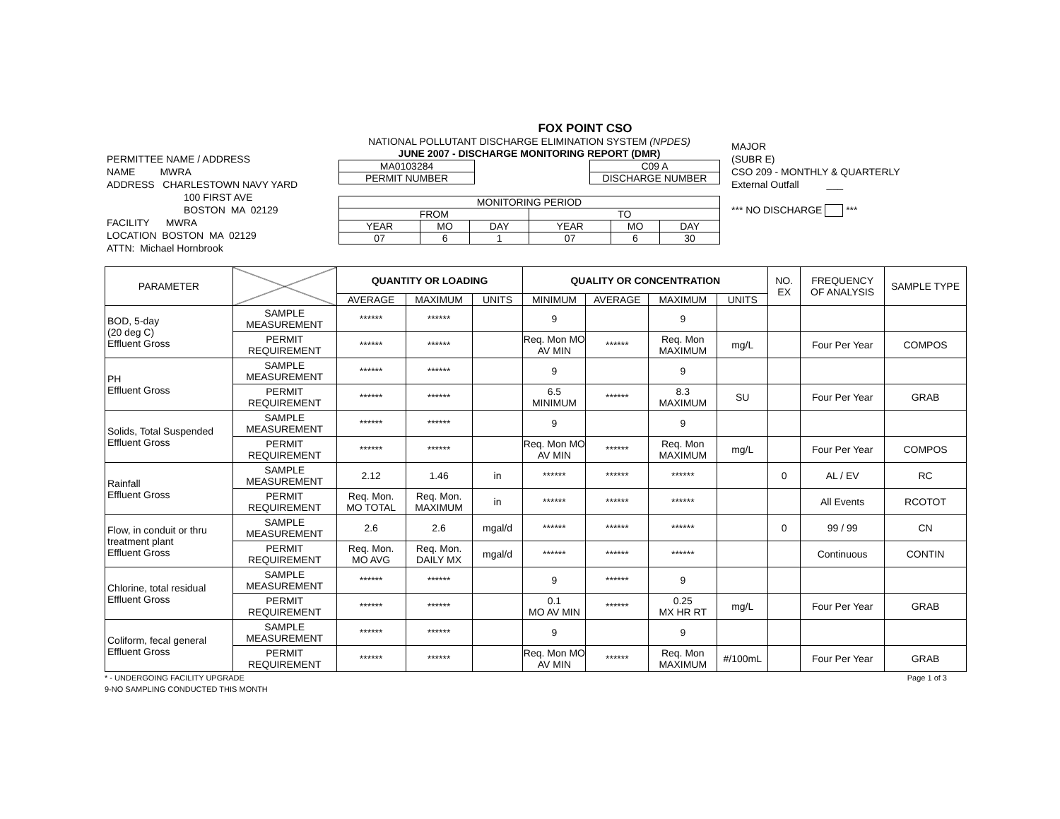FOX POINT CSO
PERMITTEE NAME / ADDRESS
NAME MWRA
ADDRESS CHARLESTOWN NAVY YARD
100 FIRST AVE
BOSTON MA 02129
FACILITY MWRA
LOCATION BOSTON MA 02129
ATTN: Michael Hornbrook
NATIONAL POLLUTANT DISCHARGE ELIMINATION SYSTEM (NPDES)
JUNE 2007 - DISCHARGE MONITORING REPORT (DMR)
| MA0103284 |
| PERMIT NUMBER |
| C09 A |
| DISCHARGE NUMBER |
| MONITORING PERIOD | | | | | |
| FROM | | | TO | | |
| YEAR | MO | DAY | YEAR | MO | DAY |
| 07 | 6 | 1 | 07 | 6 | 30 |
MAJOR
(SUBR E)
CSO 209 - MONTHLY & QUARTERLY
External Outfall ___
*** NO DISCHARGE ***
| PARAMETER | | QUANTITY OR LOADING | | | QUALITY OR CONCENTRATION | | | | NO. EX | FREQUENCY OF ANALYSIS | SAMPLE TYPE |
| --- | --- | --- | --- | --- | --- | --- | --- | --- | --- | --- | --- |
| | | AVERAGE | MAXIMUM | UNITS | MINIMUM | AVERAGE | MAXIMUM | UNITS | | | |
| BOD, 5-day (20 deg C) Effluent Gross | SAMPLE MEASUREMENT | ****** | ****** | | 9 | | 9 | | | | |
| | PERMIT REQUIREMENT | ****** | ****** | | Req. Mon MO AV MIN | ****** | Req. Mon MAXIMUM | mg/L | | Four Per Year | COMPOS |
| PH Effluent Gross | SAMPLE MEASUREMENT | ****** | ****** | | 9 | | 9 | | | | |
| | PERMIT REQUIREMENT | ****** | ****** | | 6.5 MINIMUM | ****** | 8.3 MAXIMUM | SU | | Four Per Year | GRAB |
| Solids, Total Suspended Effluent Gross | SAMPLE MEASUREMENT | ****** | ****** | | 9 | | 9 | | | | |
| | PERMIT REQUIREMENT | ****** | ****** | | Req. Mon MO AV MIN | ****** | Req. Mon MAXIMUM | mg/L | | Four Per Year | COMPOS |
| Rainfall Effluent Gross | SAMPLE MEASUREMENT | 2.12 | 1.46 | in | ****** | ****** | ****** | | 0 | AL / EV | RC |
| | PERMIT REQUIREMENT | Req. Mon. MO TOTAL | Req. Mon. MAXIMUM | in | ****** | ****** | ****** | | | All Events | RCOTOT |
| Flow, in conduit or thru treatment plant Effluent Gross | SAMPLE MEASUREMENT | 2.6 | 2.6 | mgal/d | ****** | ****** | ****** | | 0 | 99 / 99 | CN |
| | PERMIT REQUIREMENT | Req. Mon. MO AVG | Req. Mon. DAILY MX | mgal/d | ****** | ****** | ****** | | | Continuous | CONTIN |
| Chlorine, total residual Effluent Gross | SAMPLE MEASUREMENT | ****** | ****** | | 9 | ****** | 9 | | | | |
| | PERMIT REQUIREMENT | ****** | ****** | | 0.1 MO AV MIN | ****** | 0.25 MX HR RT | mg/L | | Four Per Year | GRAB |
| Coliform, fecal general Effluent Gross | SAMPLE MEASUREMENT | ****** | ****** | | 9 | | 9 | | | | |
| | PERMIT REQUIREMENT | ****** | ****** | | Req. Mon MO AV MIN | ****** | Req. Mon MAXIMUM | #/100mL | | Four Per Year | GRAB |
* - UNDERGOING FACILITY UPGRADE Page 1 of 3
9-NO SAMPLING CONDUCTED THIS MONTH